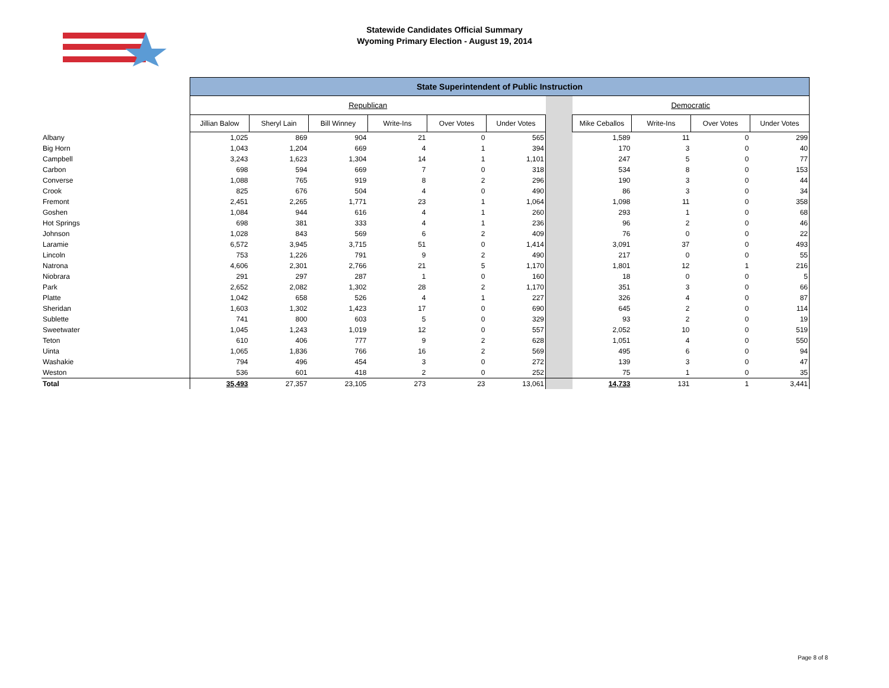Statewide Candidates Official Summary
Wyoming Primary Election - August 19, 2014
| | State Superintendent of Public Instruction | | | | | | | | | | |
| | Republican | | | | | | | Democratic | | | |
| | Jillian Balow | Sheryl Lain | Bill Winney | Write-Ins | Over Votes | Under Votes | | Mike Ceballos | Write-Ins | Over Votes | Under Votes |
| Albany | 1,025 | 869 | 904 | 21 | 0 | 565 | | 1,589 | 11 | 0 | 299 |
| Big Horn | 1,043 | 1,204 | 669 | 4 | 1 | 394 | | 170 | 3 | 0 | 40 |
| Campbell | 3,243 | 1,623 | 1,304 | 14 | 1 | 1,101 | | 247 | 5 | 0 | 77 |
| Carbon | 698 | 594 | 669 | 7 | 0 | 318 | | 534 | 8 | 0 | 153 |
| Converse | 1,088 | 765 | 919 | 8 | 2 | 296 | | 190 | 3 | 0 | 44 |
| Crook | 825 | 676 | 504 | 4 | 0 | 490 | | 86 | 3 | 0 | 34 |
| Fremont | 2,451 | 2,265 | 1,771 | 23 | 1 | 1,064 | | 1,098 | 11 | 0 | 358 |
| Goshen | 1,084 | 944 | 616 | 4 | 1 | 260 | | 293 | 1 | 0 | 68 |
| Hot Springs | 698 | 381 | 333 | 4 | 1 | 236 | | 96 | 2 | 0 | 46 |
| Johnson | 1,028 | 843 | 569 | 6 | 2 | 409 | | 76 | 0 | 0 | 22 |
| Laramie | 6,572 | 3,945 | 3,715 | 51 | 0 | 1,414 | | 3,091 | 37 | 0 | 493 |
| Lincoln | 753 | 1,226 | 791 | 9 | 2 | 490 | | 217 | 0 | 0 | 55 |
| Natrona | 4,606 | 2,301 | 2,766 | 21 | 5 | 1,170 | | 1,801 | 12 | 1 | 216 |
| Niobrara | 291 | 297 | 287 | 1 | 0 | 160 | | 18 | 0 | 0 | 5 |
| Park | 2,652 | 2,082 | 1,302 | 28 | 2 | 1,170 | | 351 | 3 | 0 | 66 |
| Platte | 1,042 | 658 | 526 | 4 | 1 | 227 | | 326 | 4 | 0 | 87 |
| Sheridan | 1,603 | 1,302 | 1,423 | 17 | 0 | 690 | | 645 | 2 | 0 | 114 |
| Sublette | 741 | 800 | 603 | 5 | 0 | 329 | | 93 | 2 | 0 | 19 |
| Sweetwater | 1,045 | 1,243 | 1,019 | 12 | 0 | 557 | | 2,052 | 10 | 0 | 519 |
| Teton | 610 | 406 | 777 | 9 | 2 | 628 | | 1,051 | 4 | 0 | 550 |
| Uinta | 1,065 | 1,836 | 766 | 16 | 2 | 569 | | 495 | 6 | 0 | 94 |
| Washakie | 794 | 496 | 454 | 3 | 0 | 272 | | 139 | 3 | 0 | 47 |
| Weston | 536 | 601 | 418 | 2 | 0 | 252 | | 75 | 1 | 0 | 35 |
| Total | 35,493 | 27,357 | 23,105 | 273 | 23 | 13,061 | | 14,733 | 131 | 1 | 3,441 |
Page 8 of 8